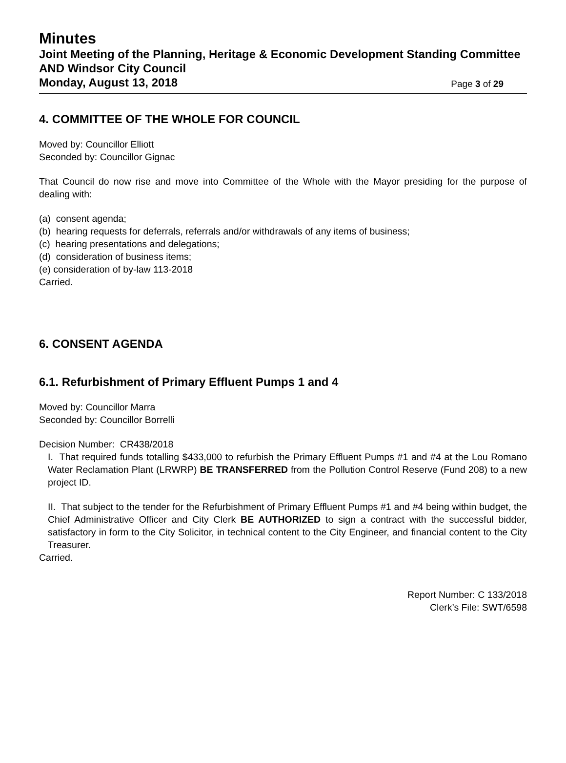Minutes
Joint Meeting of the Planning, Heritage & Economic Development Standing Committee AND Windsor City Council
Monday, August 13, 2018 Page 3 of 29
4. COMMITTEE OF THE WHOLE FOR COUNCIL
Moved by: Councillor Elliott
Seconded by: Councillor Gignac
That Council do now rise and move into Committee of the Whole with the Mayor presiding for the purpose of dealing with:
(a) consent agenda;
(b) hearing requests for deferrals, referrals and/or withdrawals of any items of business;
(c) hearing presentations and delegations;
(d) consideration of business items;
(e) consideration of by-law 113-2018
Carried.
6. CONSENT AGENDA
6.1. Refurbishment of Primary Effluent Pumps 1 and 4
Moved by: Councillor Marra
Seconded by: Councillor Borrelli
Decision Number: CR438/2018
I. That required funds totalling $433,000 to refurbish the Primary Effluent Pumps #1 and #4 at the Lou Romano Water Reclamation Plant (LRWRP) BE TRANSFERRED from the Pollution Control Reserve (Fund 208) to a new project ID.
II. That subject to the tender for the Refurbishment of Primary Effluent Pumps #1 and #4 being within budget, the Chief Administrative Officer and City Clerk BE AUTHORIZED to sign a contract with the successful bidder, satisfactory in form to the City Solicitor, in technical content to the City Engineer, and financial content to the City Treasurer.
Carried.
Report Number: C 133/2018
Clerk’s File: SWT/6598